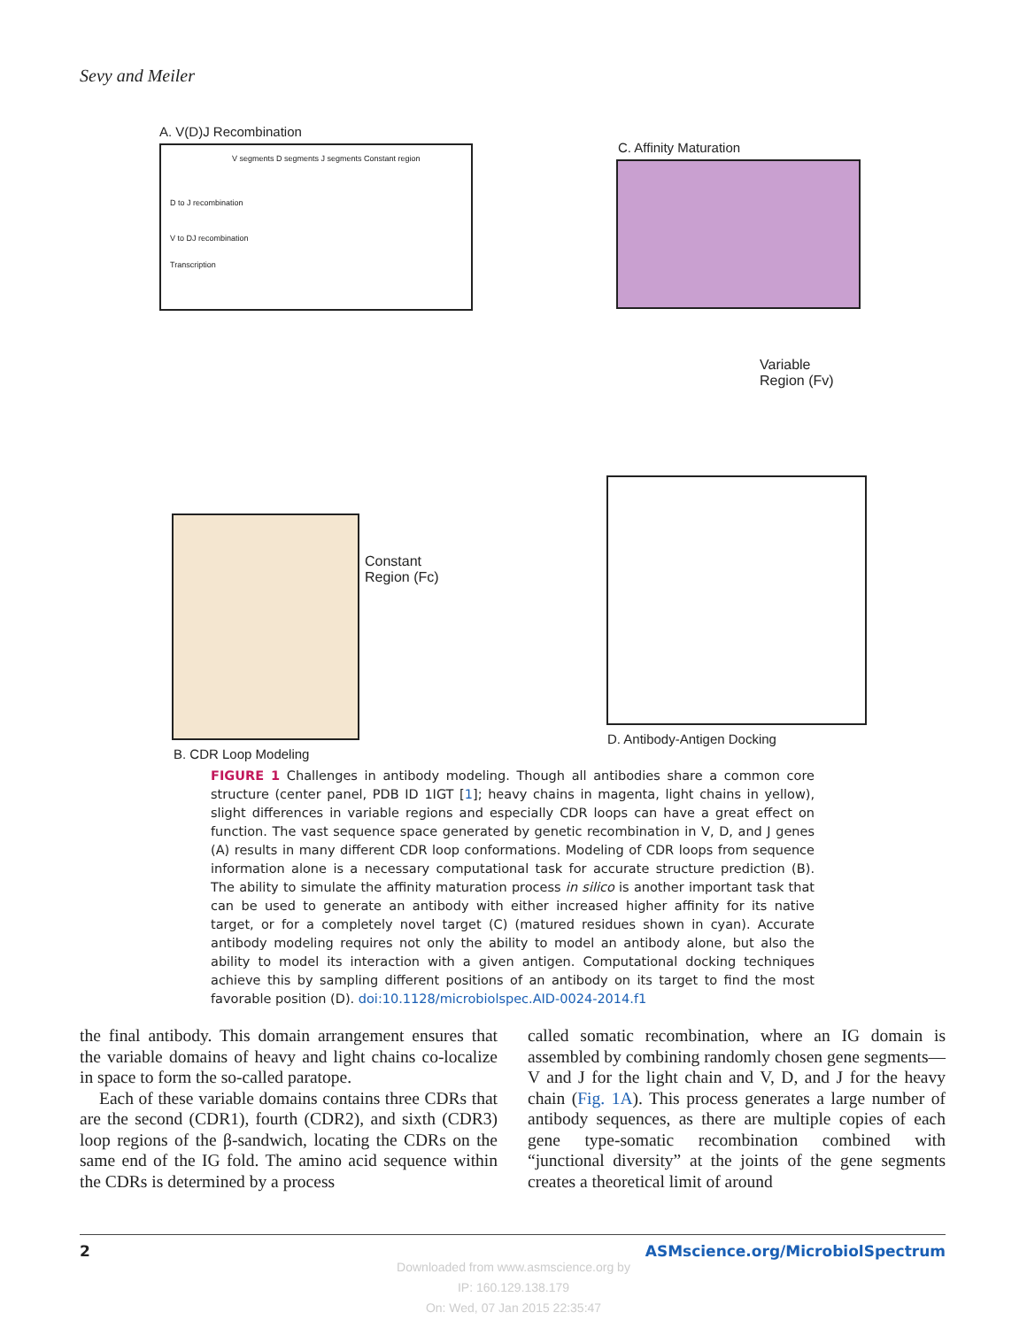Sevy and Meiler
A. V(D)J Recombination
V segments D segments J segments Constant region
D to J recombination
V to DJ recombination
Transcription
C. Affinity Maturation
Variable
Region (Fv)
Constant
Region (Fc)
B. CDR Loop Modeling
D. Antibody-Antigen Docking
FIGURE 1 Challenges in antibody modeling. Though all antibodies share a common core structure (center panel, PDB ID 1IGT [1]; heavy chains in magenta, light chains in yellow), slight differences in variable regions and especially CDR loops can have a great effect on function. The vast sequence space generated by genetic recombination in V, D, and J genes (A) results in many different CDR loop conformations. Modeling of CDR loops from sequence information alone is a necessary computational task for accurate structure prediction (B). The ability to simulate the affinity maturation process in silico is another important task that can be used to generate an antibody with either increased higher affinity for its native target, or for a completely novel target (C) (matured residues shown in cyan). Accurate antibody modeling requires not only the ability to model an antibody alone, but also the ability to model its interaction with a given antigen. Computational docking techniques achieve this by sampling different positions of an antibody on its target to find the most favorable position (D). doi:10.1128/microbiolspec.AID-0024-2014.f1
the final antibody. This domain arrangement ensures that the variable domains of heavy and light chains co-localize in space to form the so-called paratope.
Each of these variable domains contains three CDRs that are the second (CDR1), fourth (CDR2), and sixth (CDR3) loop regions of the β-sandwich, locating the CDRs on the same end of the IG fold. The amino acid sequence within the CDRs is determined by a process
called somatic recombination, where an IG domain is assembled by combining randomly chosen gene segments—V and J for the light chain and V, D, and J for the heavy chain (Fig. 1A). This process generates a large number of antibody sequences, as there are multiple copies of each gene type-somatic recombination combined with “junctional diversity” at the joints of the gene segments creates a theoretical limit of around
2 ASMscience.org/MicrobiolSpectrum
Downloaded from www.asmscience.org by
IP: 160.129.138.179
On: Wed, 07 Jan 2015 22:35:47